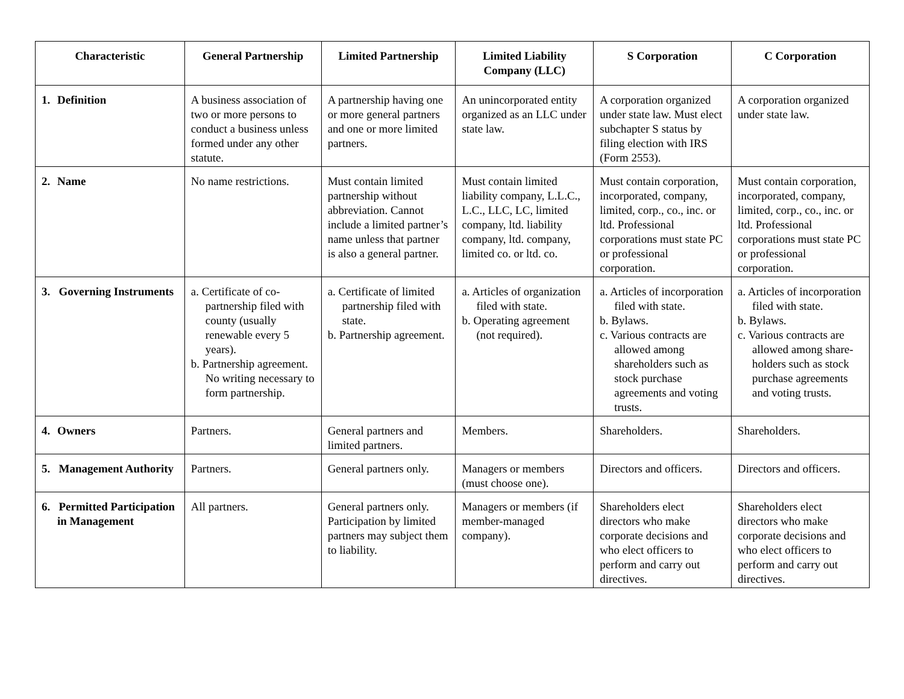| Characteristic | General Partnership | Limited Partnership | Limited Liability Company (LLC) | S Corporation | C Corporation |
| --- | --- | --- | --- | --- | --- |
| 1. Definition | A business association of two or more persons to conduct a business unless formed under any other statute. | A partnership having one or more general partners and one or more limited partners. | An unincorporated entity organized as an LLC under state law. | A corporation organized under state law. Must elect subchapter S status by filing election with IRS (Form 2553). | A corporation organized under state law. |
| 2. Name | No name restrictions. | Must contain limited partnership without abbreviation. Cannot include a limited partner’s name unless that partner is also a general partner. | Must contain limited liability company, L.L.C., L.C., LLC, LC, limited company, ltd. liability company, ltd. company, limited co. or ltd. co. | Must contain corporation, incorporated, company, limited, corp., co., inc. or ltd. Professional corporations must state PC or professional corporation. | Must contain corporation, incorporated, company, limited, corp., co., inc. or ltd. Professional corporations must state PC or professional corporation. |
| 3. Governing Instruments | a. Certificate of co-partnership filed with county (usually renewable every 5 years). b. Partnership agreement. No writing necessary to form partnership. | a. Certificate of limited partnership filed with state. b. Partnership agreement. | a. Articles of organization filed with state. b. Operating agreement (not required). | a. Articles of incorporation filed with state. b. Bylaws. c. Various contracts are allowed among shareholders such as stock purchase agreements and voting trusts. | a. Articles of incorporation filed with state. b. Bylaws. c. Various contracts are allowed among share-holders such as stock purchase agreements and voting trusts. |
| 4. Owners | Partners. | General partners and limited partners. | Members. | Shareholders. | Shareholders. |
| 5. Management Authority | Partners. | General partners only. | Managers or members (must choose one). | Directors and officers. | Directors and officers. |
| 6. Permitted Participation in Management | All partners. | General partners only. Participation by limited partners may subject them to liability. | Managers or members (if member-managed company). | Shareholders elect directors who make corporate decisions and who elect officers to perform and carry out directives. | Shareholders elect directors who make corporate decisions and who elect officers to perform and carry out directives. |